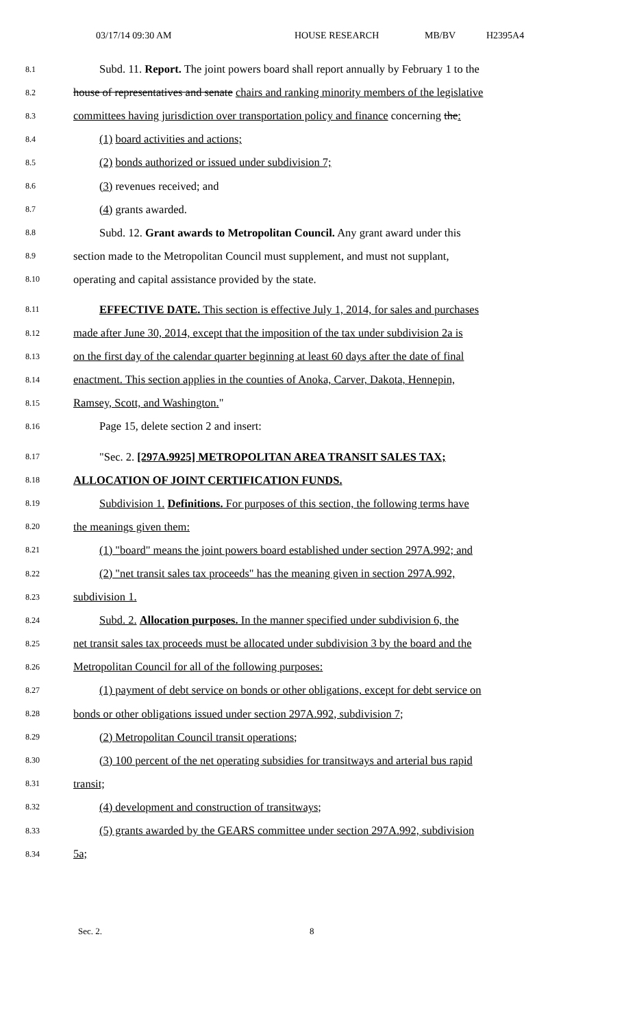03/17/14 09:30 AM HOUSE RESEARCH MB/BV H2395A4
8.1 Subd. 11. Report. The joint powers board shall report annually by February 1 to the
8.2 house of representatives and senate chairs and ranking minority members of the legislative
8.3 committees having jurisdiction over transportation policy and finance concerning the:
8.4 (1) board activities and actions;
8.5 (2) bonds authorized or issued under subdivision 7;
8.6 (3) revenues received; and
8.7 (4) grants awarded.
8.8 Subd. 12. Grant awards to Metropolitan Council. Any grant award under this
8.9 section made to the Metropolitan Council must supplement, and must not supplant,
8.10 operating and capital assistance provided by the state.
8.11 EFFECTIVE DATE. This section is effective July 1, 2014, for sales and purchases
8.12 made after June 30, 2014, except that the imposition of the tax under subdivision 2a is
8.13 on the first day of the calendar quarter beginning at least 60 days after the date of final
8.14 enactment. This section applies in the counties of Anoka, Carver, Dakota, Hennepin,
8.15 Ramsey, Scott, and Washington."
8.16 Page 15, delete section 2 and insert:
8.17 "Sec. 2. [297A.9925] METROPOLITAN AREA TRANSIT SALES TAX;
8.18 ALLOCATION OF JOINT CERTIFICATION FUNDS.
8.19 Subdivision 1. Definitions. For purposes of this section, the following terms have
8.20 the meanings given them:
8.21 (1) "board" means the joint powers board established under section 297A.992; and
8.22 (2) "net transit sales tax proceeds" has the meaning given in section 297A.992,
8.23 subdivision 1.
8.24 Subd. 2. Allocation purposes. In the manner specified under subdivision 6, the
8.25 net transit sales tax proceeds must be allocated under subdivision 3 by the board and the
8.26 Metropolitan Council for all of the following purposes:
8.27 (1) payment of debt service on bonds or other obligations, except for debt service on
8.28 bonds or other obligations issued under section 297A.992, subdivision 7;
8.29 (2) Metropolitan Council transit operations;
8.30 (3) 100 percent of the net operating subsidies for transitways and arterial bus rapid
8.31 transit;
8.32 (4) development and construction of transitways;
8.33 (5) grants awarded by the GEARS committee under section 297A.992, subdivision
8.34 5a;
Sec. 2. 8